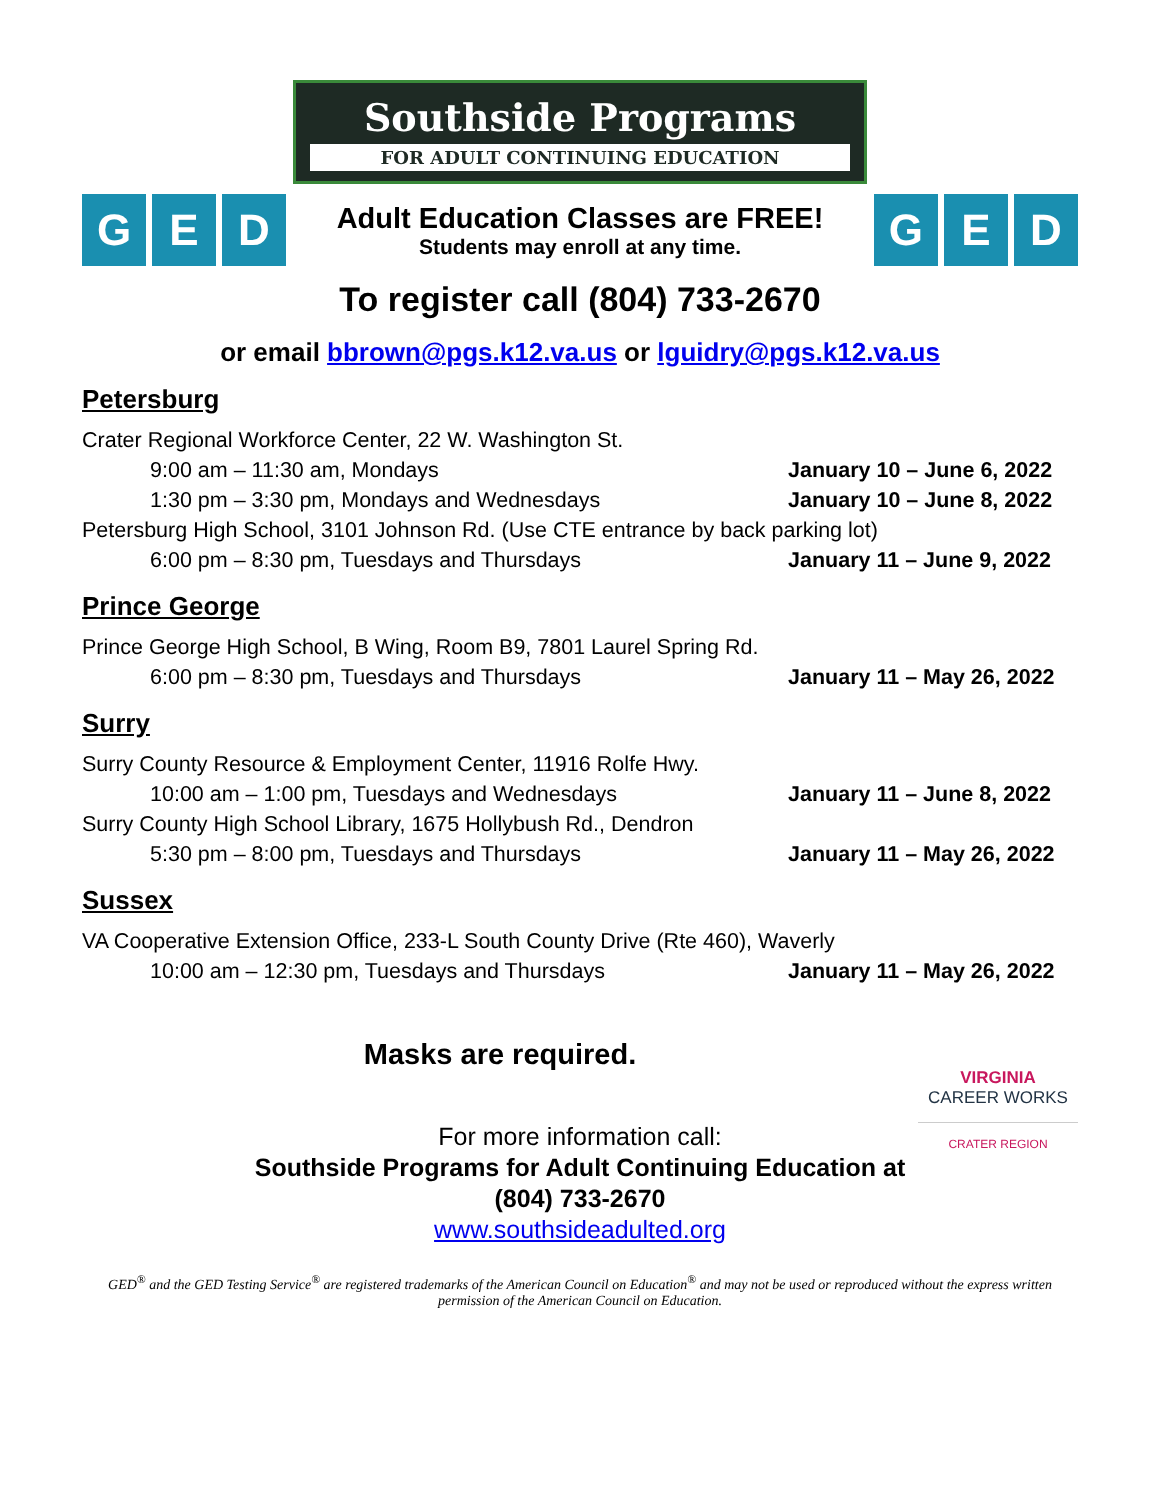Southside Programs
FOR ADULT CONTINUING EDUCATION
G E D
Adult Education Classes are FREE!
Students may enroll at any time.
G E D
To register call (804) 733-2670
or email bbrown@pgs.k12.va.us or lguidry@pgs.k12.va.us
Petersburg
Crater Regional Workforce Center, 22 W. Washington St.
9:00 am – 11:30 am, Mondays January 10 – June 6, 2022
1:30 pm – 3:30 pm, Mondays and Wednesdays
January 10 – June 8, 2022
Petersburg High School, 3101 Johnson Rd. (Use CTE entrance by back parking lot)
6:00 pm – 8:30 pm, Tuesdays and Thursdays
January 11 – June 9, 2022
Prince George
Prince George High School, B Wing, Room B9, 7801 Laurel Spring Rd.
6:00 pm – 8:30 pm, Tuesdays and Thursdays
January 11 – May 26, 2022
Surry
Surry County Resource & Employment Center, 11916 Rolfe Hwy.
10:00 am – 1:00 pm, Tuesdays and Wednesdays
January 11 – June 8, 2022
Surry County High School Library, 1675 Hollybush Rd., Dendron
5:30 pm – 8:00 pm, Tuesdays and Thursdays
January 11 – May 26, 2022
Sussex
VA Cooperative Extension Office, 233-L South County Drive (Rte 460), Waverly
10:00 am – 12:30 pm, Tuesdays and Thursdays
January 11 – May 26, 2022
Masks are required.
VIRGINIA
CAREER WORKS
CRATER REGION
For more information call:
Southside Programs for Adult Continuing Education at
(804) 733-2670
www.southsideadulted.org
GED<sup>®</sup> and the GED Testing Service<sup>®</sup> are registered trademarks of the American Council on Education<sup>®</sup> and may not be used or reproduced without the express written permission of the American Council on Education.